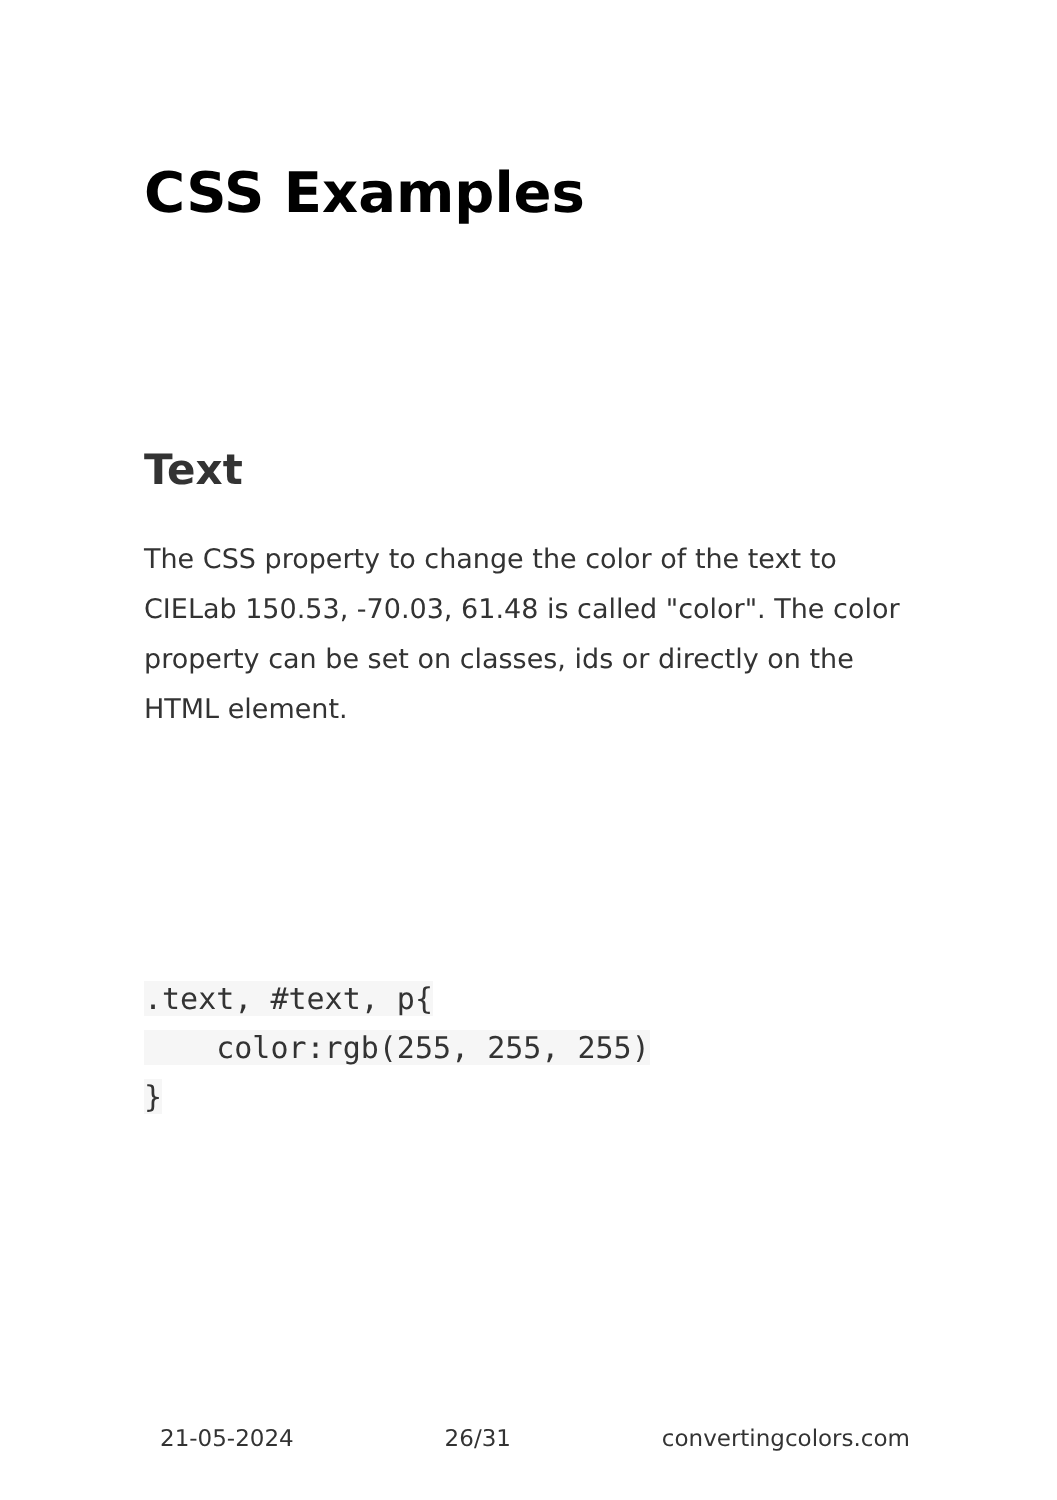CSS Examples
Text
The CSS property to change the color of the text to CIELab 150.53, -70.03, 61.48 is called "color". The color property can be set on classes, ids or directly on the HTML element.
.text, #text, p{
    color:rgb(255, 255, 255)
}
21-05-2024 26/31 convertingcolors.com